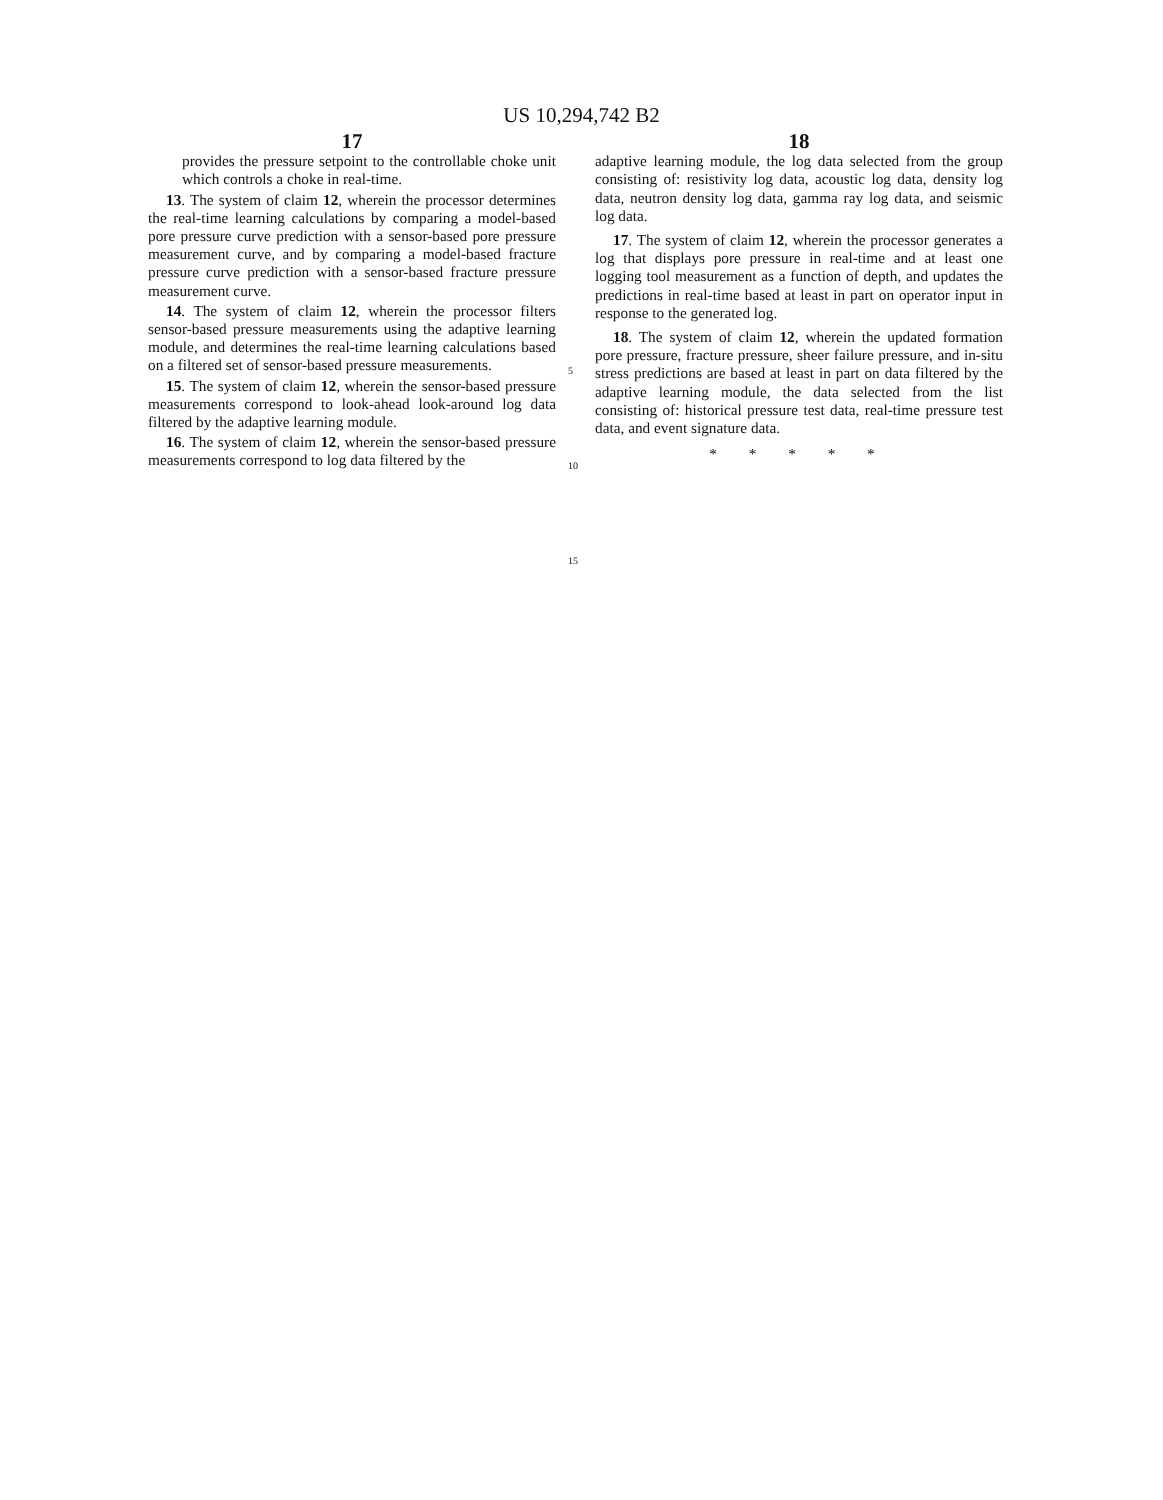US 10,294,742 B2
17
provides the pressure setpoint to the controllable choke unit which controls a choke in real-time.
13. The system of claim 12, wherein the processor determines the real-time learning calculations by comparing a model-based pore pressure curve prediction with a sensor-based pore pressure measurement curve, and by comparing a model-based fracture pressure curve prediction with a sensor-based fracture pressure measurement curve.
14. The system of claim 12, wherein the processor filters sensor-based pressure measurements using the adaptive learning module, and determines the real-time learning calculations based on a filtered set of sensor-based pressure measurements.
15. The system of claim 12, wherein the sensor-based pressure measurements correspond to look-ahead look-around log data filtered by the adaptive learning module.
16. The system of claim 12, wherein the sensor-based pressure measurements correspond to log data filtered by the
5
10
15
18
adaptive learning module, the log data selected from the group consisting of: resistivity log data, acoustic log data, density log data, neutron density log data, gamma ray log data, and seismic log data.
17. The system of claim 12, wherein the processor generates a log that displays pore pressure in real-time and at least one logging tool measurement as a function of depth, and updates the predictions in real-time based at least in part on operator input in response to the generated log.
18. The system of claim 12, wherein the updated formation pore pressure, fracture pressure, sheer failure pressure, and in-situ stress predictions are based at least in part on data filtered by the adaptive learning module, the data selected from the list consisting of: historical pressure test data, real-time pressure test data, and event signature data.
* * * * *